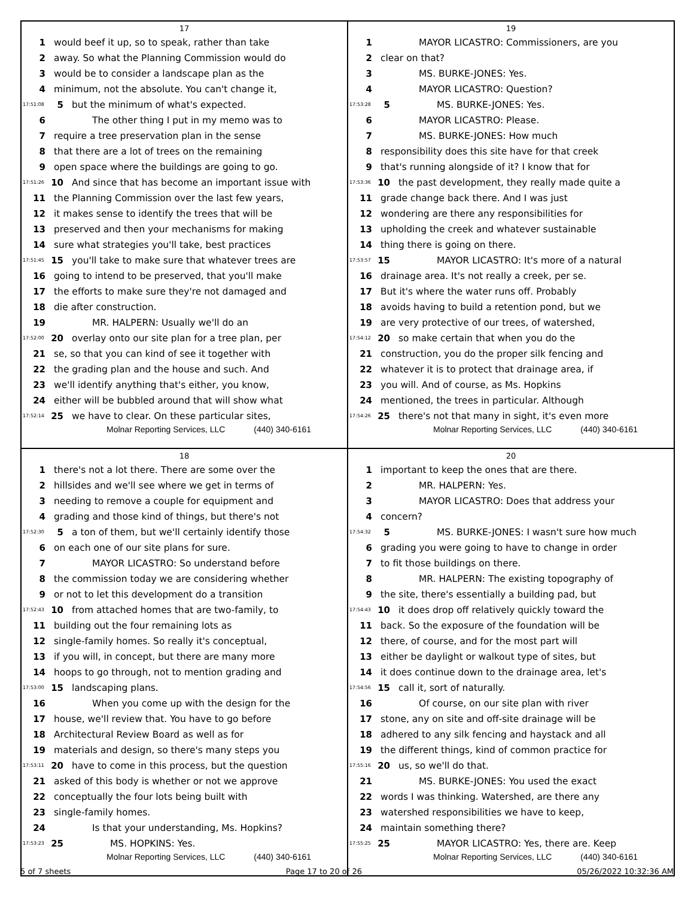17
1 would beef it up, so to speak, rather than take
2 away. So what the Planning Commission would do
3 would be to consider a landscape plan as the
4 minimum, not the absolute. You can't change it,
17:51:08 5 but the minimum of what's expected.
6 The other thing I put in my memo was to
7 require a tree preservation plan in the sense
8 that there are a lot of trees on the remaining
9 open space where the buildings are going to go.
17:51:26 10 And since that has become an important issue with
11 the Planning Commission over the last few years,
12 it makes sense to identify the trees that will be
13 preserved and then your mechanisms for making
14 sure what strategies you'll take, best practices
17:51:45 15 you'll take to make sure that whatever trees are
16 going to intend to be preserved, that you'll make
17 the efforts to make sure they're not damaged and
18 die after construction.
19 MR. HALPERN: Usually we'll do an
17:52:00 20 overlay onto our site plan for a tree plan, per
21 se, so that you can kind of see it together with
22 the grading plan and the house and such. And
23 we'll identify anything that's either, you know,
24 either will be bubbled around that will show what
17:52:14 25 we have to clear. On these particular sites,
Molnar Reporting Services, LLC (440) 340-6161
19
1 MAYOR LICASTRO: Commissioners, are you
2 clear on that?
3 MS. BURKE-JONES: Yes.
4 MAYOR LICASTRO: Question?
17:53:28 5 MS. BURKE-JONES: Yes.
6 MAYOR LICASTRO: Please.
7 MS. BURKE-JONES: How much
8 responsibility does this site have for that creek
9 that's running alongside of it? I know that for
17:53:36 10 the past development, they really made quite a
11 grade change back there. And I was just
12 wondering are there any responsibilities for
13 upholding the creek and whatever sustainable
14 thing there is going on there.
17:53:57 15 MAYOR LICASTRO: It's more of a natural
16 drainage area. It's not really a creek, per se.
17 But it's where the water runs off. Probably
18 avoids having to build a retention pond, but we
19 are very protective of our trees, of watershed,
17:54:12 20 so make certain that when you do the
21 construction, you do the proper silk fencing and
22 whatever it is to protect that drainage area, if
23 you will. And of course, as Ms. Hopkins
24 mentioned, the trees in particular. Although
17:54:26 25 there's not that many in sight, it's even more
Molnar Reporting Services, LLC (440) 340-6161
18
1 there's not a lot there. There are some over the
2 hillsides and we'll see where we get in terms of
3 needing to remove a couple for equipment and
4 grading and those kind of things, but there's not
17:52:30 5 a ton of them, but we'll certainly identify those
6 on each one of our site plans for sure.
7 MAYOR LICASTRO: So understand before
8 the commission today we are considering whether
9 or not to let this development do a transition
17:52:43 10 from attached homes that are two-family, to
11 building out the four remaining lots as
12 single-family homes. So really it's conceptual,
13 if you will, in concept, but there are many more
14 hoops to go through, not to mention grading and
17:53:00 15 landscaping plans.
16 When you come up with the design for the
17 house, we'll review that. You have to go before
18 Architectural Review Board as well as for
19 materials and design, so there's many steps you
17:53:11 20 have to come in this process, but the question
21 asked of this body is whether or not we approve
22 conceptually the four lots being built with
23 single-family homes.
24 Is that your understanding, Ms. Hopkins?
17:53:23 25 MS. HOPKINS: Yes.
Molnar Reporting Services, LLC (440) 340-6161
20
1 important to keep the ones that are there.
2 MR. HALPERN: Yes.
3 MAYOR LICASTRO: Does that address your
4 concern?
17:54:32 5 MS. BURKE-JONES: I wasn't sure how much
6 grading you were going to have to change in order
7 to fit those buildings on there.
8 MR. HALPERN: The existing topography of
9 the site, there's essentially a building pad, but
17:54:43 10 it does drop off relatively quickly toward the
11 back. So the exposure of the foundation will be
12 there, of course, and for the most part will
13 either be daylight or walkout type of sites, but
14 it does continue down to the drainage area, let's
17:54:56 15 call it, sort of naturally.
16 Of course, on our site plan with river
17 stone, any on site and off-site drainage will be
18 adhered to any silk fencing and haystack and all
19 the different things, kind of common practice for
17:55:16 20 us, so we'll do that.
21 MS. BURKE-JONES: You used the exact
22 words I was thinking. Watershed, are there any
23 watershed responsibilities we have to keep,
24 maintain something there?
17:55:25 25 MAYOR LICASTRO: Yes, there are. Keep
Molnar Reporting Services, LLC (440) 340-6161
5 of 7 sheets Page 17 to 20 of 26 05/26/2022 10:32:36 AM